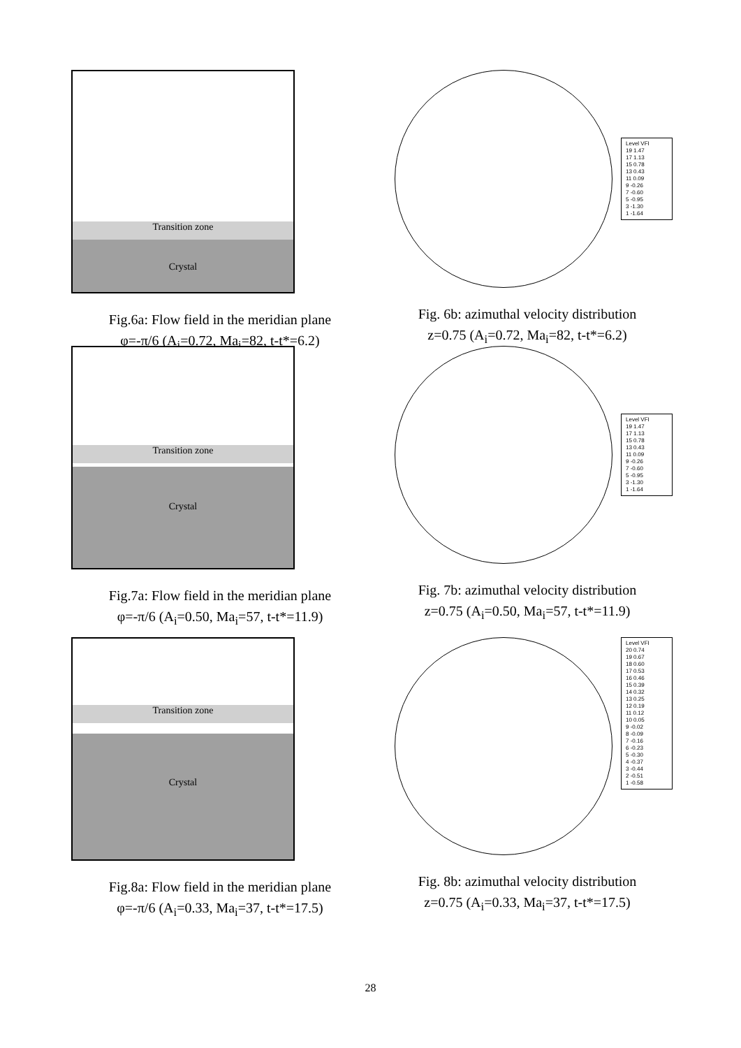Transition zone
Crystal
Fig.6a: Flow field in the meridian plane
φ=-π/6 (A<sub>i</sub>=0.72, Ma<sub>i</sub>=82, t-t*=6.2)
Level VFI
19 1.47
17 1.13
15 0.78
13 0.43
11 0.09
9 -0.26
7 -0.60
5 -0.95
3 -1.30
1 -1.64
Fig. 6b: azimuthal velocity distribution
z=0.75 (A<sub>i</sub>=0.72, Ma<sub>i</sub>=82, t-t*=6.2)
Transition zone
Crystal
Fig.7a: Flow field in the meridian plane
φ=-π/6 (A<sub>i</sub>=0.50, Ma<sub>i</sub>=57, t-t*=11.9)
Level VFI
19 1.47
17 1.13
15 0.78
13 0.43
11 0.09
9 -0.26
7 -0.60
5 -0.95
3 -1.30
1 -1.64
Fig. 7b: azimuthal velocity distribution
z=0.75 (A<sub>i</sub>=0.50, Ma<sub>i</sub>=57, t-t*=11.9)
Transition zone
Crystal
Fig.8a: Flow field in the meridian plane
φ=-π/6 (A<sub>i</sub>=0.33, Ma<sub>i</sub>=37, t-t*=17.5)
Level VFI
20 0.74
19 0.67
18 0.60
17 0.53
16 0.46
15 0.39
14 0.32
13 0.25
12 0.19
11 0.12
10 0.05
9 -0.02
8 -0.09
7 -0.16
6 -0.23
5 -0.30
4 -0.37
3 -0.44
2 -0.51
1 -0.58
Fig. 8b: azimuthal velocity distribution
z=0.75 (A<sub>i</sub>=0.33, Ma<sub>i</sub>=37, t-t*=17.5)
28